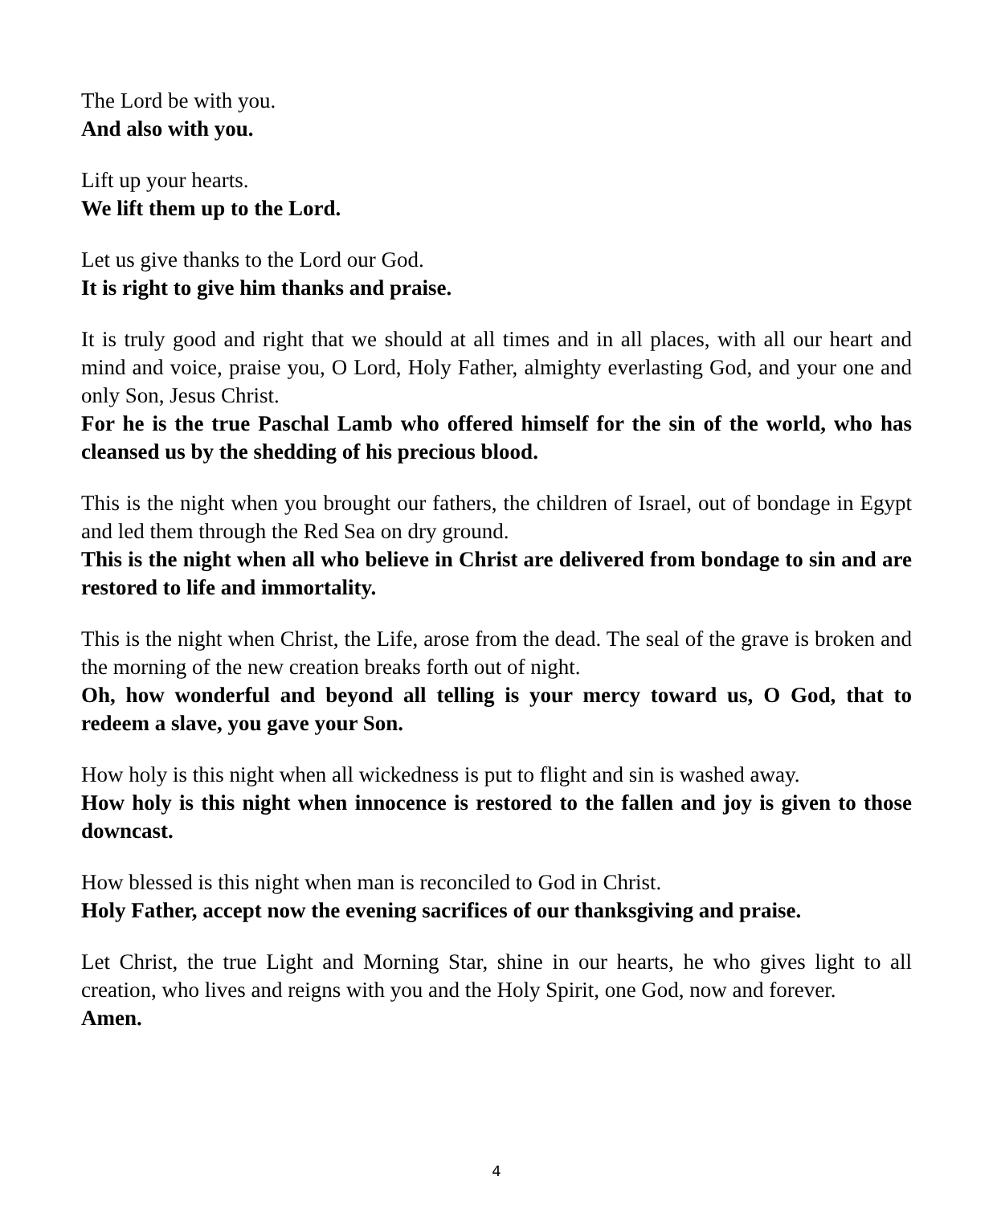The Lord be with you.
And also with you.
Lift up your hearts.
We lift them up to the Lord.
Let us give thanks to the Lord our God.
It is right to give him thanks and praise.
It is truly good and right that we should at all times and in all places, with all our heart and mind and voice, praise you, O Lord, Holy Father, almighty everlasting God, and your one and only Son, Jesus Christ.
For he is the true Paschal Lamb who offered himself for the sin of the world, who has cleansed us by the shedding of his precious blood.
This is the night when you brought our fathers, the children of Israel, out of bondage in Egypt and led them through the Red Sea on dry ground.
This is the night when all who believe in Christ are delivered from bondage to sin and are restored to life and immortality.
This is the night when Christ, the Life, arose from the dead. The seal of the grave is broken and the morning of the new creation breaks forth out of night.
Oh, how wonderful and beyond all telling is your mercy toward us, O God, that to redeem a slave, you gave your Son.
How holy is this night when all wickedness is put to flight and sin is washed away.
How holy is this night when innocence is restored to the fallen and joy is given to those downcast.
How blessed is this night when man is reconciled to God in Christ.
Holy Father, accept now the evening sacrifices of our thanksgiving and praise.
Let Christ, the true Light and Morning Star, shine in our hearts, he who gives light to all creation, who lives and reigns with you and the Holy Spirit, one God, now and forever.
Amen.
4